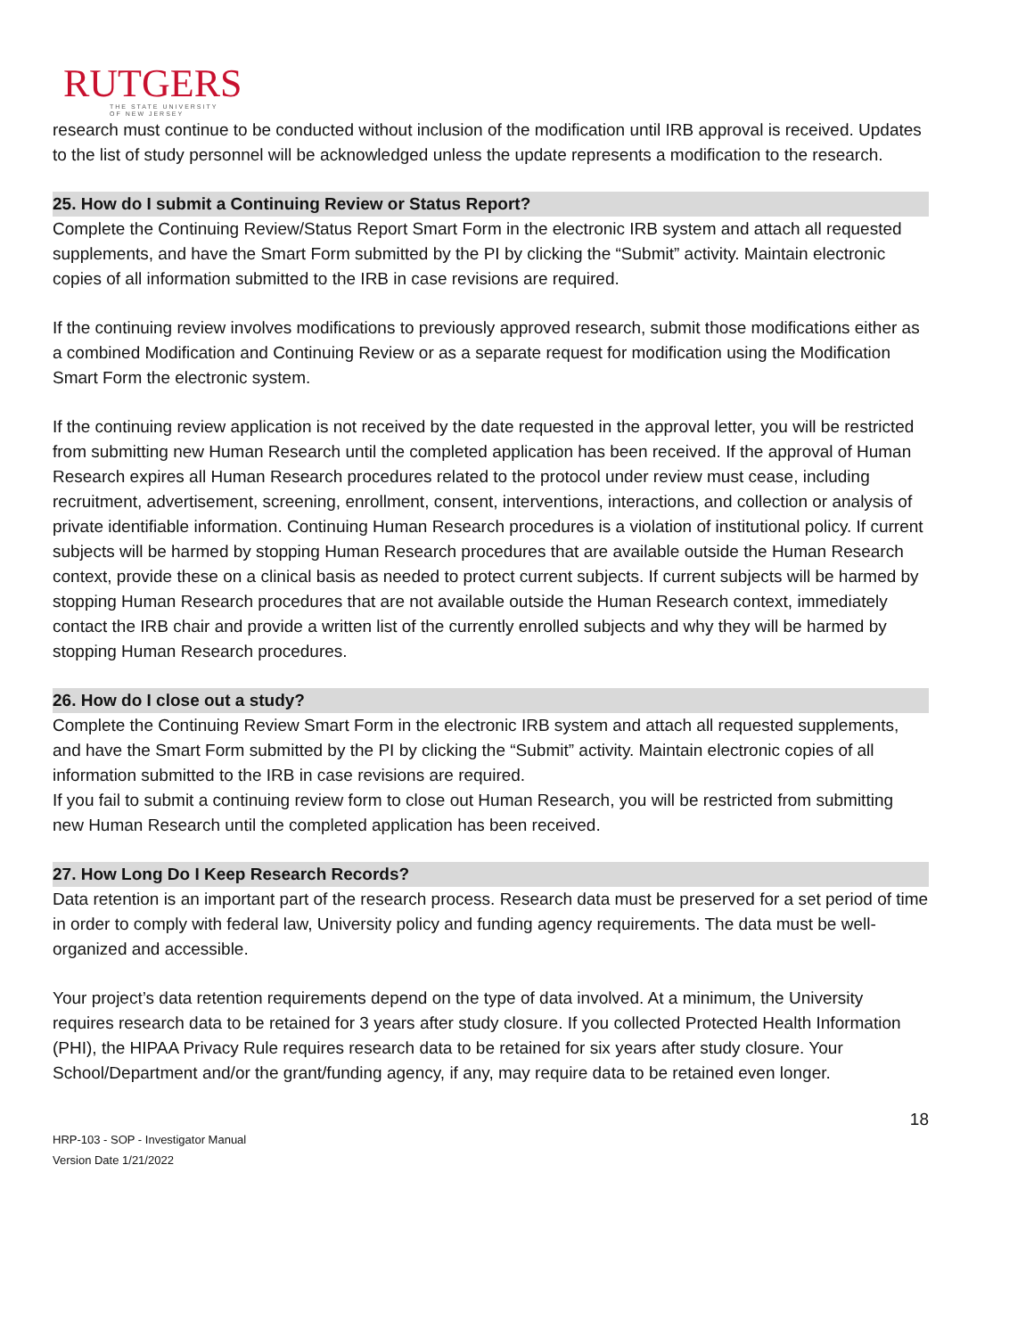RUTGERS
THE STATE UNIVERSITY
OF NEW JERSEY
research must continue to be conducted without inclusion of the modification until IRB approval is received. Updates to the list of study personnel will be acknowledged unless the update represents a modification to the research.
25. How do I submit a Continuing Review or Status Report?
Complete the Continuing Review/Status Report Smart Form in the electronic IRB system and attach all requested supplements, and have the Smart Form submitted by the PI by clicking the “Submit” activity. Maintain electronic copies of all information submitted to the IRB in case revisions are required.
If the continuing review involves modifications to previously approved research, submit those modifications either as a combined Modification and Continuing Review or as a separate request for modification using the Modification Smart Form the electronic system.
If the continuing review application is not received by the date requested in the approval letter, you will be restricted from submitting new Human Research until the completed application has been received. If the approval of Human Research expires all Human Research procedures related to the protocol under review must cease, including recruitment, advertisement, screening, enrollment, consent, interventions, interactions, and collection or analysis of private identifiable information. Continuing Human Research procedures is a violation of institutional policy. If current subjects will be harmed by stopping Human Research procedures that are available outside the Human Research context, provide these on a clinical basis as needed to protect current subjects. If current subjects will be harmed by stopping Human Research procedures that are not available outside the Human Research context, immediately contact the IRB chair and provide a written list of the currently enrolled subjects and why they will be harmed by stopping Human Research procedures.
26. How do I close out a study?
Complete the Continuing Review Smart Form in the electronic IRB system and attach all requested supplements, and have the Smart Form submitted by the PI by clicking the “Submit” activity. Maintain electronic copies of all information submitted to the IRB in case revisions are required.
If you fail to submit a continuing review form to close out Human Research, you will be restricted from submitting new Human Research until the completed application has been received.
27. How Long Do I Keep Research Records?
Data retention is an important part of the research process. Research data must be preserved for a set period of time in order to comply with federal law, University policy and funding agency requirements. The data must be well-organized and accessible.
Your project’s data retention requirements depend on the type of data involved. At a minimum, the University requires research data to be retained for 3 years after study closure. If you collected Protected Health Information (PHI), the HIPAA Privacy Rule requires research data to be retained for six years after study closure. Your School/Department and/or the grant/funding agency, if any, may require data to be retained even longer.
HRP-103 - SOP - Investigator Manual
Version Date 1/21/2022
18